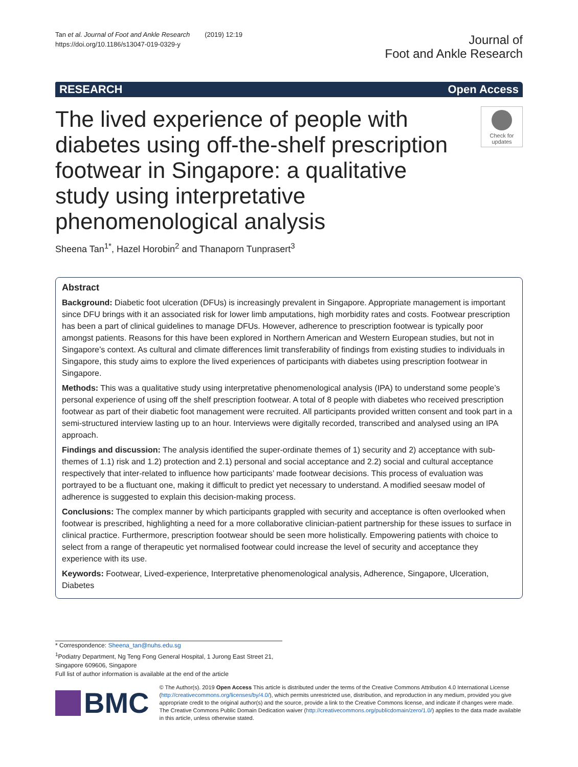Tan et al. Journal of Foot and Ankle Research (2019) 12:19
https://doi.org/10.1186/s13047-019-0329-y
Journal of
Foot and Ankle Research
RESEARCH Open Access
The lived experience of people with diabetes using off-the-shelf prescription footwear in Singapore: a qualitative study using interpretative phenomenological analysis
Check for
updates
Sheena Tan<sup>1*</sup>, Hazel Horobin<sup>2</sup> and Thanaporn Tunprasert<sup>3</sup>
Abstract
Background: Diabetic foot ulceration (DFUs) is increasingly prevalent in Singapore. Appropriate management is important since DFU brings with it an associated risk for lower limb amputations, high morbidity rates and costs. Footwear prescription has been a part of clinical guidelines to manage DFUs. However, adherence to prescription footwear is typically poor amongst patients. Reasons for this have been explored in Northern American and Western European studies, but not in Singapore’s context. As cultural and climate differences limit transferability of findings from existing studies to individuals in Singapore, this study aims to explore the lived experiences of participants with diabetes using prescription footwear in Singapore.
Methods: This was a qualitative study using interpretative phenomenological analysis (IPA) to understand some people’s personal experience of using off the shelf prescription footwear. A total of 8 people with diabetes who received prescription footwear as part of their diabetic foot management were recruited. All participants provided written consent and took part in a semi-structured interview lasting up to an hour. Interviews were digitally recorded, transcribed and analysed using an IPA approach.
Findings and discussion: The analysis identified the super-ordinate themes of 1) security and 2) acceptance with sub-themes of 1.1) risk and 1.2) protection and 2.1) personal and social acceptance and 2.2) social and cultural acceptance respectively that inter-related to influence how participants’ made footwear decisions. This process of evaluation was portrayed to be a fluctuant one, making it difficult to predict yet necessary to understand. A modified seesaw model of adherence is suggested to explain this decision-making process.
Conclusions: The complex manner by which participants grappled with security and acceptance is often overlooked when footwear is prescribed, highlighting a need for a more collaborative clinician-patient partnership for these issues to surface in clinical practice. Furthermore, prescription footwear should be seen more holistically. Empowering patients with choice to select from a range of therapeutic yet normalised footwear could increase the level of security and acceptance they experience with its use.
Keywords: Footwear, Lived-experience, Interpretative phenomenological analysis, Adherence, Singapore, Ulceration, Diabetes
* Correspondence: Sheena_tan@nuhs.edu.sg
<sup>1</sup> Podiatry Department, Ng Teng Fong General Hospital, 1 Jurong East Street 21, Singapore 609606, Singapore
Full list of author information is available at the end of the article
BMC
© The Author(s). 2019 Open Access This article is distributed under the terms of the Creative Commons Attribution 4.0 International License (http://creativecommons.org/licenses/by/4.0/), which permits unrestricted use, distribution, and reproduction in any medium, provided you give appropriate credit to the original author(s) and the source, provide a link to the Creative Commons license, and indicate if changes were made. The Creative Commons Public Domain Dedication waiver (http://creativecommons.org/publicdomain/zero/1.0/) applies to the data made available in this article, unless otherwise stated.